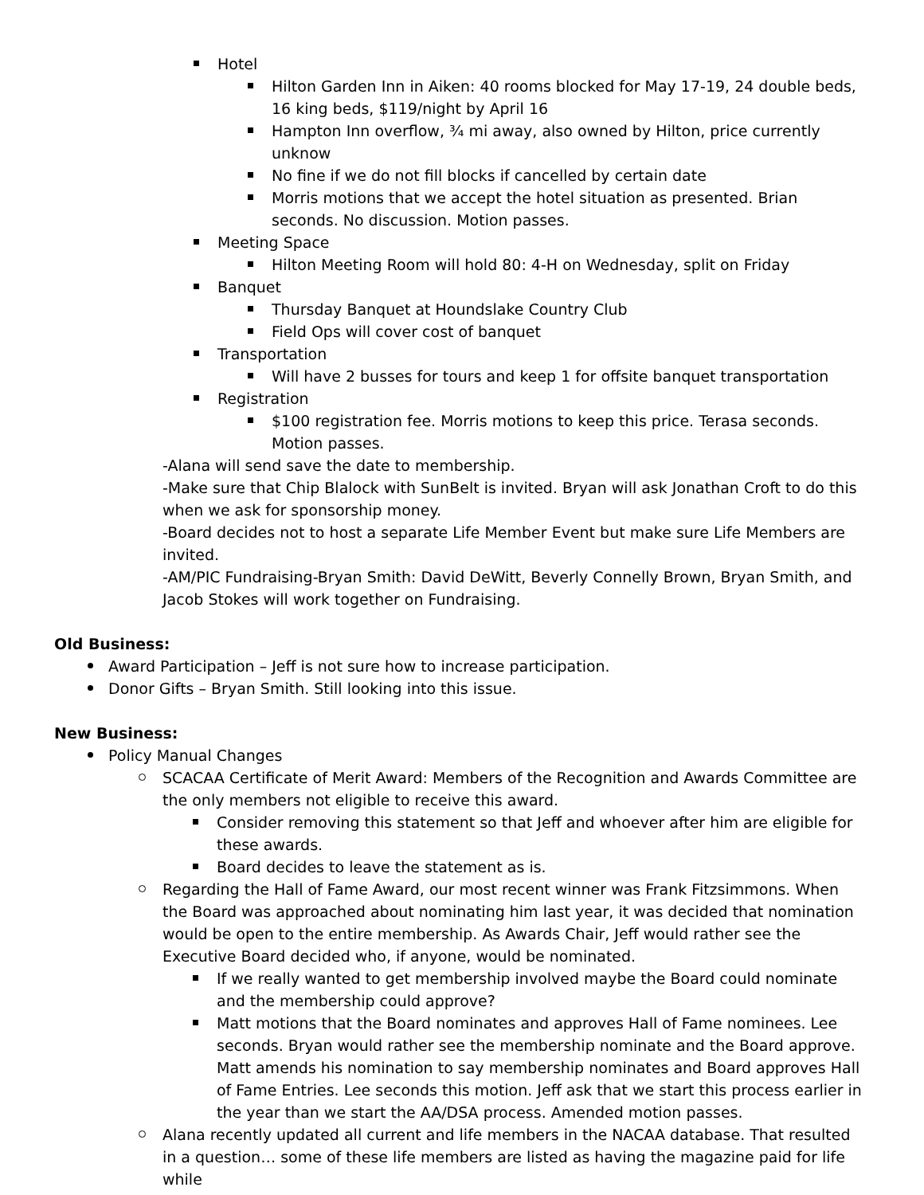Hotel
Hilton Garden Inn in Aiken: 40 rooms blocked for May 17-19, 24 double beds, 16 king beds, $119/night by April 16
Hampton Inn overflow, ¾ mi away, also owned by Hilton, price currently unknow
No fine if we do not fill blocks if cancelled by certain date
Morris motions that we accept the hotel situation as presented. Brian seconds. No discussion. Motion passes.
Meeting Space
Hilton Meeting Room will hold 80: 4-H on Wednesday, split on Friday
Banquet
Thursday Banquet at Houndslake Country Club
Field Ops will cover cost of banquet
Transportation
Will have 2 busses for tours and keep 1 for offsite banquet transportation
Registration
$100 registration fee. Morris motions to keep this price. Terasa seconds. Motion passes.
-Alana will send save the date to membership.
-Make sure that Chip Blalock with SunBelt is invited. Bryan will ask Jonathan Croft to do this when we ask for sponsorship money.
-Board decides not to host a separate Life Member Event but make sure Life Members are invited.
-AM/PIC Fundraising-Bryan Smith: David DeWitt, Beverly Connelly Brown, Bryan Smith, and Jacob Stokes will work together on Fundraising.
Old Business:
Award Participation – Jeff is not sure how to increase participation.
Donor Gifts – Bryan Smith. Still looking into this issue.
New Business:
Policy Manual Changes
SCACAA Certificate of Merit Award: Members of the Recognition and Awards Committee are the only members not eligible to receive this award.
Consider removing this statement so that Jeff and whoever after him are eligible for these awards.
Board decides to leave the statement as is.
Regarding the Hall of Fame Award, our most recent winner was Frank Fitzsimmons. When the Board was approached about nominating him last year, it was decided that nomination would be open to the entire membership. As Awards Chair, Jeff would rather see the Executive Board decided who, if anyone, would be nominated.
If we really wanted to get membership involved maybe the Board could nominate and the membership could approve?
Matt motions that the Board nominates and approves Hall of Fame nominees. Lee seconds. Bryan would rather see the membership nominate and the Board approve. Matt amends his nomination to say membership nominates and Board approves Hall of Fame Entries. Lee seconds this motion. Jeff ask that we start this process earlier in the year than we start the AA/DSA process. Amended motion passes.
Alana recently updated all current and life members in the NACAA database. That resulted in a question… some of these life members are listed as having the magazine paid for life while